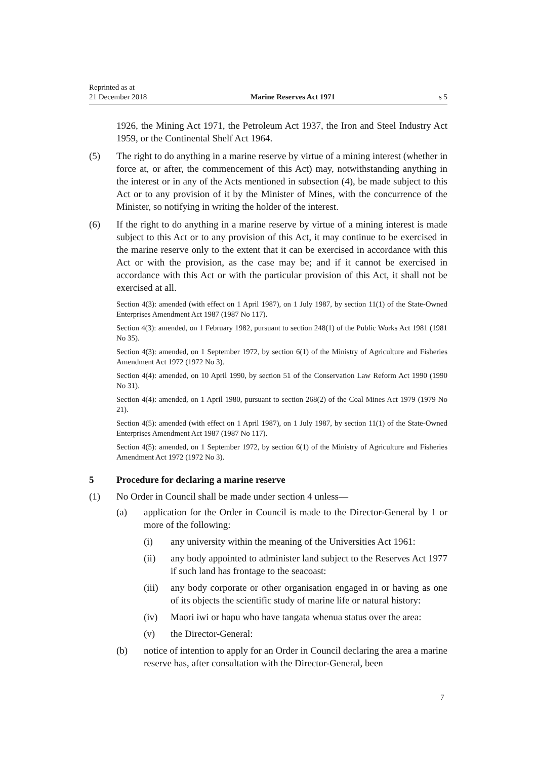Reprinted as at
21 December 2018
Marine Reserves Act 1971
s 5
1926, the Mining Act 1971, the Petroleum Act 1937, the Iron and Steel Industry Act 1959, or the Continental Shelf Act 1964.
(5) The right to do anything in a marine reserve by virtue of a mining interest (whether in force at, or after, the commencement of this Act) may, notwithstanding anything in the interest or in any of the Acts mentioned in subsection (4), be made subject to this Act or to any provision of it by the Minister of Mines, with the concurrence of the Minister, so notifying in writing the holder of the interest.
(6) If the right to do anything in a marine reserve by virtue of a mining interest is made subject to this Act or to any provision of this Act, it may continue to be exercised in the marine reserve only to the extent that it can be exercised in accordance with this Act or with the provision, as the case may be; and if it cannot be exercised in accordance with this Act or with the particular provision of this Act, it shall not be exercised at all.
Section 4(3): amended (with effect on 1 April 1987), on 1 July 1987, by section 11(1) of the State-Owned Enterprises Amendment Act 1987 (1987 No 117).
Section 4(3): amended, on 1 February 1982, pursuant to section 248(1) of the Public Works Act 1981 (1981 No 35).
Section 4(3): amended, on 1 September 1972, by section 6(1) of the Ministry of Agriculture and Fisheries Amendment Act 1972 (1972 No 3).
Section 4(4): amended, on 10 April 1990, by section 51 of the Conservation Law Reform Act 1990 (1990 No 31).
Section 4(4): amended, on 1 April 1980, pursuant to section 268(2) of the Coal Mines Act 1979 (1979 No 21).
Section 4(5): amended (with effect on 1 April 1987), on 1 July 1987, by section 11(1) of the State-Owned Enterprises Amendment Act 1987 (1987 No 117).
Section 4(5): amended, on 1 September 1972, by section 6(1) of the Ministry of Agriculture and Fisheries Amendment Act 1972 (1972 No 3).
5 Procedure for declaring a marine reserve
(1) No Order in Council shall be made under section 4 unless—
(a) application for the Order in Council is made to the Director-General by 1 or more of the following:
(i) any university within the meaning of the Universities Act 1961:
(ii) any body appointed to administer land subject to the Reserves Act 1977 if such land has frontage to the seacoast:
(iii)
any body corporate or other organisation engaged in or having as one of its objects the scientific study of marine life or natural history:
(iv) Maori iwi or hapu who have tangata whenua status over the area:
(v) the Director-General:
(b) notice of intention to apply for an Order in Council declaring the area a marine reserve has, after consultation with the Director-General, been
7